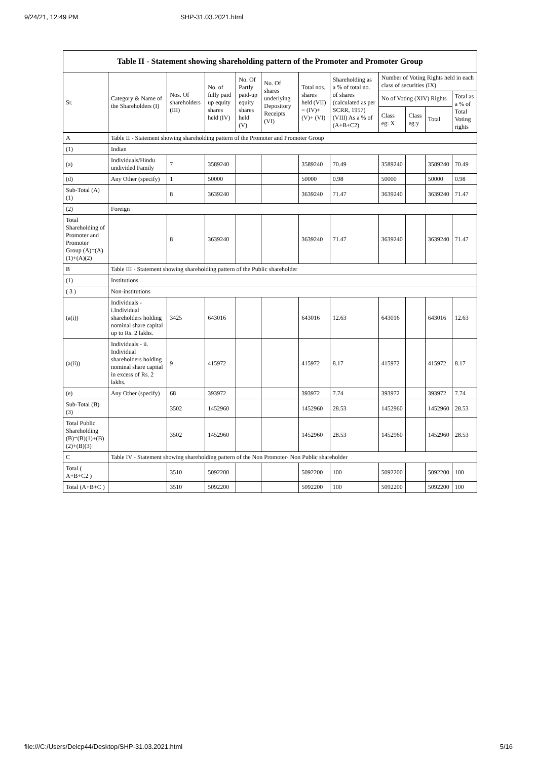9/24/21, 12:49 PM SHP-31.03.2021.html
| Table II - Statement showing shareholding pattern of the Promoter and Promoter Group | | | | | | | | | | | |
| --- | --- | --- | --- | --- | --- | --- | --- | --- | --- | --- | --- |
| Sr. | Category & Name of the Shareholders (I) | Nos. Of shareholders (III) | No. of fully paid up equity shares held (IV) | No. Of Partly paid-up equity shares held (V) | No. Of shares underlying Depository Receipts (VI) | Total nos. shares held (VII) = (IV)+(V)+ (VI) | Shareholding as a % of total no. of shares (calculated as per SCRR, 1957) (VIII) As a % of (A+B+C2) | Number of Voting Rights held in each class of securities (IX) | | | |
| | | | | | | | | No of Voting (XIV) Rights | | | Total as a % of Total Voting rights |
| | | | | | | | | Class eg: X | Class eg:y | Total | |
| A | Table II - Statement showing shareholding pattern of the Promoter and Promoter Group | | | | | | | | | | |
| (1) | Indian | | | | | | | | | | |
| (a) | Individuals/Hindu undivided Family | 7 | 3589240 | | | 3589240 | 70.49 | 3589240 | | 3589240 | 70.49 |
| (d) | Any Other (specify) | 1 | 50000 | | | 50000 | 0.98 | 50000 | | 50000 | 0.98 |
| Sub-Total (A)(1) | | 8 | 3639240 | | | 3639240 | 71.47 | 3639240 | | 3639240 | 71.47 |
| (2) | Foreign | | | | | | | | | | |
| Total Shareholding of Promoter and Promoter Group (A)=(A)(1)+(A)(2) | | 8 | 3639240 | | | 3639240 | 71.47 | 3639240 | | 3639240 | 71.47 |
| B | Table III - Statement showing shareholding pattern of the Public shareholder | | | | | | | | | | |
| (1) | Institutions | | | | | | | | | | |
| ( 3 ) | Non-institutions | | | | | | | | | | |
| (a(i)) | Individuals - i.Individual shareholders holding nominal share capital up to Rs. 2 lakhs. | 3425 | 643016 | | | 643016 | 12.63 | 643016 | | 643016 | 12.63 |
| (a(ii)) | Individuals - ii. Individual shareholders holding nominal share capital in excess of Rs. 2 lakhs. | 9 | 415972 | | | 415972 | 8.17 | 415972 | | 415972 | 8.17 |
| (e) | Any Other (specify) | 68 | 393972 | | | 393972 | 7.74 | 393972 | | 393972 | 7.74 |
| Sub-Total (B)(3) | | 3502 | 1452960 | | | 1452960 | 28.53 | 1452960 | | 1452960 | 28.53 |
| Total Public Shareholding (B)=(B)(1)+(B)(2)+(B)(3) | | 3502 | 1452960 | | | 1452960 | 28.53 | 1452960 | | 1452960 | 28.53 |
| C | Table IV - Statement showing shareholding pattern of the Non Promoter- Non Public shareholder | | | | | | | | | | |
| Total ( A+B+C2 ) | | 3510 | 5092200 | | | 5092200 | 100 | 5092200 | | 5092200 | 100 |
| Total (A+B+C ) | | 3510 | 5092200 | | | 5092200 | 100 | 5092200 | | 5092200 | 100 |
file:///C:/Users/Delcp44/Desktop/SHP-31.03.2021.html 5/16